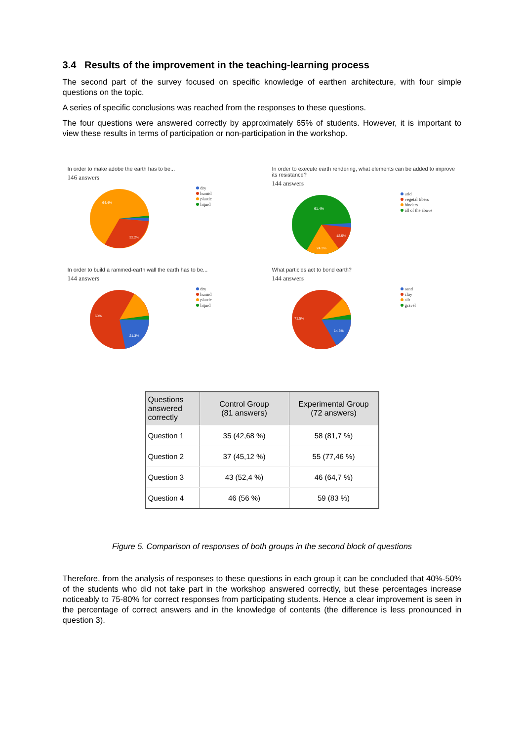3.4 Results of the improvement in the teaching-learning process
The second part of the survey focused on specific knowledge of earthen architecture, with four simple questions on the topic.
A series of specific conclusions was reached from the responses to these questions.
The four questions were answered correctly by approximately 65% of students. However, it is important to view these results in terms of participation or non-participation in the workshop.
In order to make adobe the earth has to be...
146 answers
64.4%
32.2%
dry
humid
plastic
liquid
In order to execute earth rendering, what elements can be added to improve its resistance?
144 answers
61.4%
12.5%
24.3%
arid
vegetal fibers
binders
all of the above
In order to build a rammed-earth wall the earth has to be...
144 answers
60%
21.3%
dry
humid
plastic
liquid
What particles act to bond earth?
144 answers
71.5%
14.6%
sand
clay
silt
gravel
| Questions answered correctly | Control Group (81 answers) | Experimental Group (72 answers) |
| --- | --- | --- |
| Question 1 | 35 (42,68 %) | 58 (81,7 %) |
| Question 2 | 37 (45,12 %) | 55 (77,46 %) |
| Question 3 | 43 (52,4 %) | 46 (64,7 %) |
| Question 4 | 46 (56 %) | 59 (83 %) |
Figure 5. Comparison of responses of both groups in the second block of questions
Therefore, from the analysis of responses to these questions in each group it can be concluded that 40%-50% of the students who did not take part in the workshop answered correctly, but these percentages increase noticeably to 75-80% for correct responses from participating students. Hence a clear improvement is seen in the percentage of correct answers and in the knowledge of contents (the difference is less pronounced in question 3).